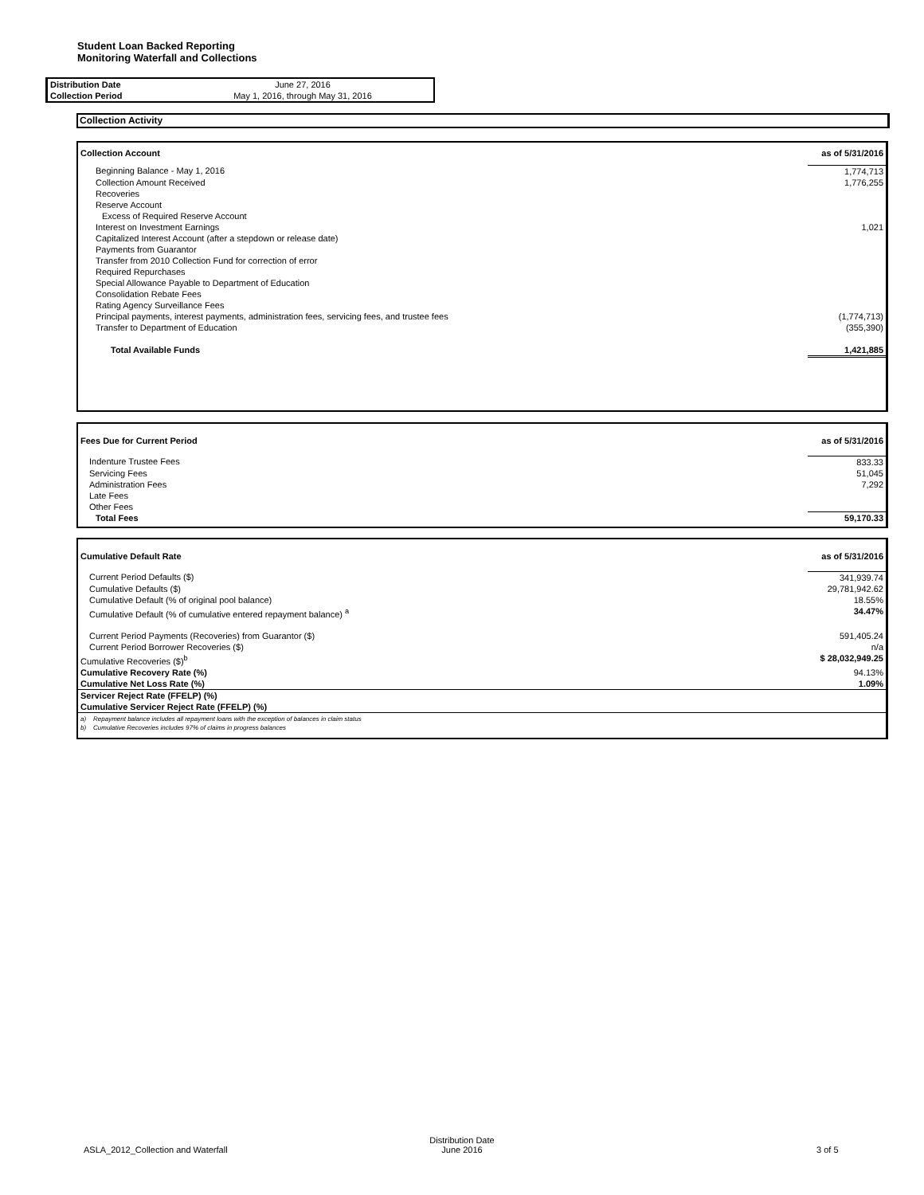Student Loan Backed Reporting
Monitoring Waterfall and Collections
| Distribution Date | June 27, 2016 |
| Collection Period | May 1, 2016, through May 31, 2016 |
Collection Activity
| Collection Account | as of 5/31/2016 |
| Beginning Balance - May 1, 2016 | 1,774,713 |
| Collection Amount Received | 1,776,255 |
| Recoveries | |
| Reserve Account | |
| Excess of Required Reserve Account | |
| Interest on Investment Earnings | 1,021 |
| Capitalized Interest Account (after a stepdown or release date) | |
| Payments from Guarantor | |
| Transfer from 2010 Collection Fund for correction of error | |
| Required Repurchases | |
| Special Allowance Payable to Department of Education | |
| Consolidation Rebate Fees | |
| Rating Agency Surveillance Fees | |
| Principal payments, interest payments, administration fees, servicing fees, and trustee fees | (1,774,713) |
| Transfer to Department of Education | (355,390) |
| Total Available Funds | 1,421,885 |
| Fees Due for Current Period | as of 5/31/2016 |
| Indenture Trustee Fees | 833.33 |
| Servicing Fees | 51,045 |
| Administration Fees | 7,292 |
| Late Fees | |
| Other Fees | |
| Total Fees | 59,170.33 |
| Cumulative Default Rate | as of 5/31/2016 |
| Current Period Defaults ($) | 341,939.74 |
| Cumulative Defaults ($) | 29,781,942.62 |
| Cumulative Default (% of original pool balance) | 18.55% |
| Cumulative Default (% of cumulative entered repayment balance) <sup>a</sup> | 34.47% |
| Current Period Payments (Recoveries) from Guarantor ($) | 591,405.24 |
| Current Period Borrower Recoveries ($) | n/a |
| Cumulative Recoveries ($)<sup>b</sup> | $ 28,032,949.25 |
| Cumulative Recovery Rate (%) | 94.13% |
| Cumulative Net Loss Rate (%) | 1.09% |
| Servicer Reject Rate (FFELP) (%) | |
| Cumulative Servicer Reject Rate (FFELP) (%) | |
| a) Repayment balance includes all repayment loans with the exception of balances in claim status b) Cumulative Recoveries includes 97% of claims in progress balances | |
ASLA_2012_Collection and Waterfall
Distribution Date
June 2016
3 of 5